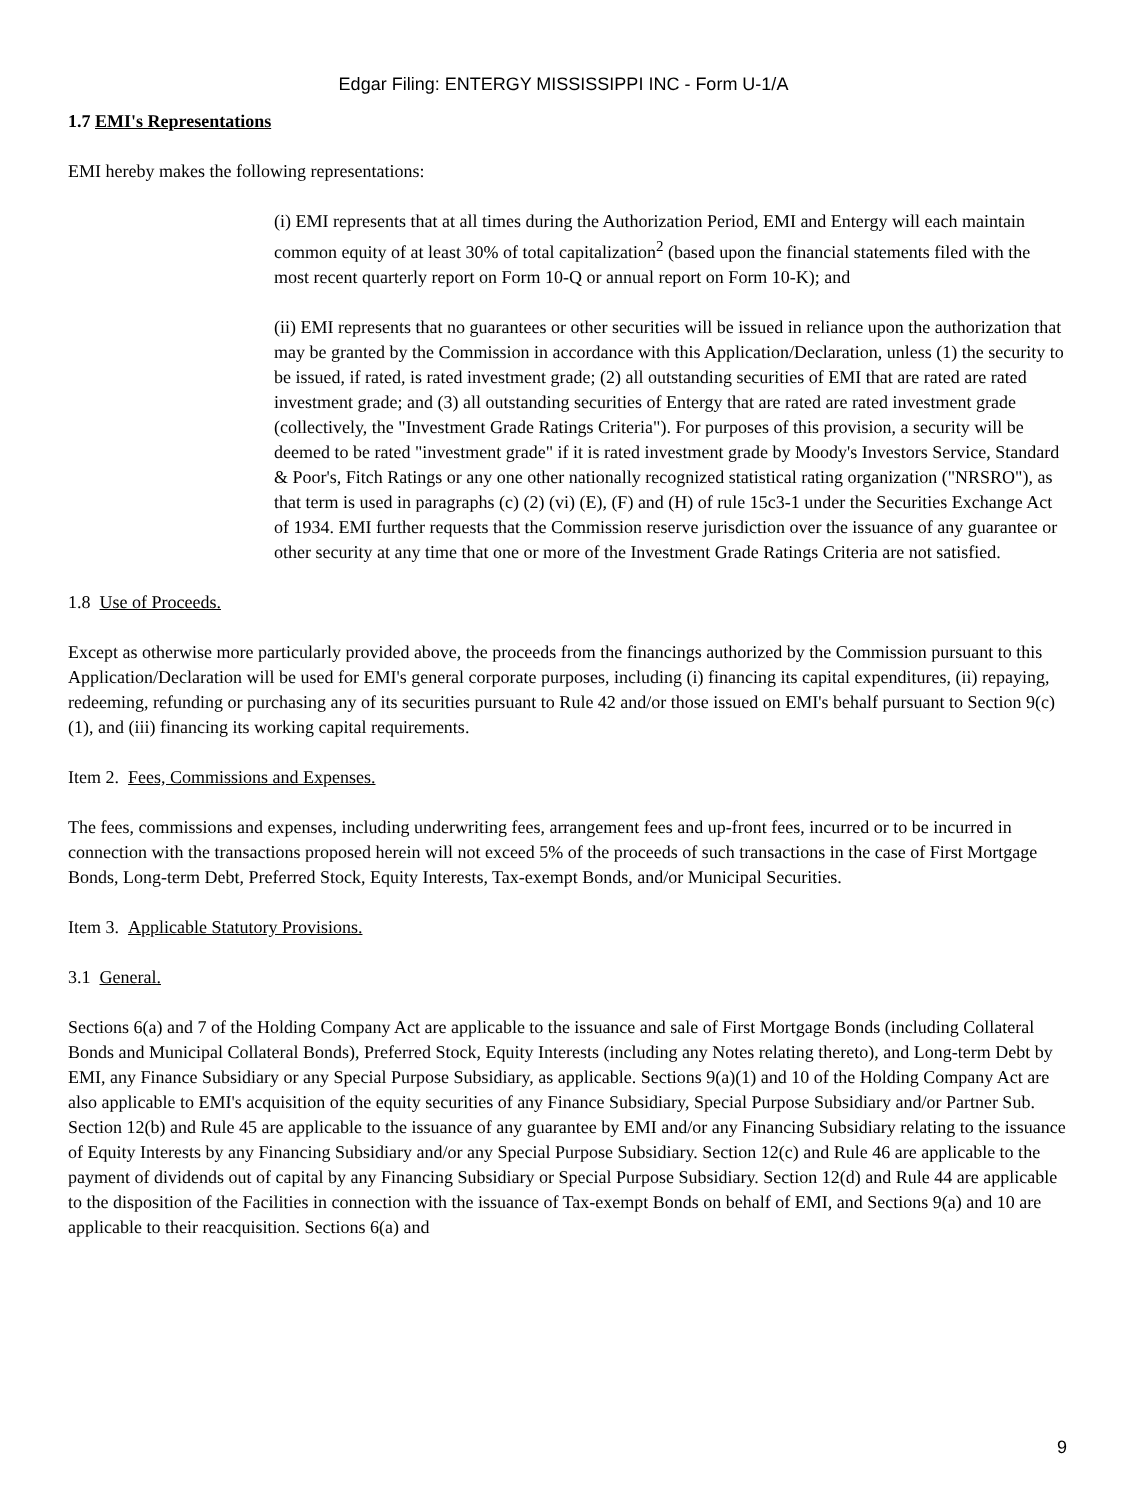Edgar Filing: ENTERGY MISSISSIPPI INC - Form U-1/A
1.7 EMI's Representations
EMI hereby makes the following representations:
(i) EMI represents that at all times during the Authorization Period, EMI and Entergy will each maintain common equity of at least 30% of total capitalization<sup>2</sup> (based upon the financial statements filed with the most recent quarterly report on Form 10-Q or annual report on Form 10-K); and
(ii) EMI represents that no guarantees or other securities will be issued in reliance upon the authorization that may be granted by the Commission in accordance with this Application/Declaration, unless (1) the security to be issued, if rated, is rated investment grade; (2) all outstanding securities of EMI that are rated are rated investment grade; and (3) all outstanding securities of Entergy that are rated are rated investment grade (collectively, the "Investment Grade Ratings Criteria"). For purposes of this provision, a security will be deemed to be rated "investment grade" if it is rated investment grade by Moody's Investors Service, Standard & Poor's, Fitch Ratings or any one other nationally recognized statistical rating organization ("NRSRO"), as that term is used in paragraphs (c) (2) (vi) (E), (F) and (H) of rule 15c3-1 under the Securities Exchange Act of 1934. EMI further requests that the Commission reserve jurisdiction over the issuance of any guarantee or other security at any time that one or more of the Investment Grade Ratings Criteria are not satisfied.
1.8 Use of Proceeds.
Except as otherwise more particularly provided above, the proceeds from the financings authorized by the Commission pursuant to this Application/Declaration will be used for EMI's general corporate purposes, including (i) financing its capital expenditures, (ii) repaying, redeeming, refunding or purchasing any of its securities pursuant to Rule 42 and/or those issued on EMI's behalf pursuant to Section 9(c)(1), and (iii) financing its working capital requirements.
Item 2. Fees, Commissions and Expenses.
The fees, commissions and expenses, including underwriting fees, arrangement fees and up-front fees, incurred or to be incurred in connection with the transactions proposed herein will not exceed 5% of the proceeds of such transactions in the case of First Mortgage Bonds, Long-term Debt, Preferred Stock, Equity Interests, Tax-exempt Bonds, and/or Municipal Securities.
Item 3. Applicable Statutory Provisions.
3.1 General.
Sections 6(a) and 7 of the Holding Company Act are applicable to the issuance and sale of First Mortgage Bonds (including Collateral Bonds and Municipal Collateral Bonds), Preferred Stock, Equity Interests (including any Notes relating thereto), and Long-term Debt by EMI, any Finance Subsidiary or any Special Purpose Subsidiary, as applicable. Sections 9(a)(1) and 10 of the Holding Company Act are also applicable to EMI's acquisition of the equity securities of any Finance Subsidiary, Special Purpose Subsidiary and/or Partner Sub. Section 12(b) and Rule 45 are applicable to the issuance of any guarantee by EMI and/or any Financing Subsidiary relating to the issuance of Equity Interests by any Financing Subsidiary and/or any Special Purpose Subsidiary. Section 12(c) and Rule 46 are applicable to the payment of dividends out of capital by any Financing Subsidiary or Special Purpose Subsidiary. Section 12(d) and Rule 44 are applicable to the disposition of the Facilities in connection with the issuance of Tax-exempt Bonds on behalf of EMI, and Sections 9(a) and 10 are applicable to their reacquisition. Sections 6(a) and
9